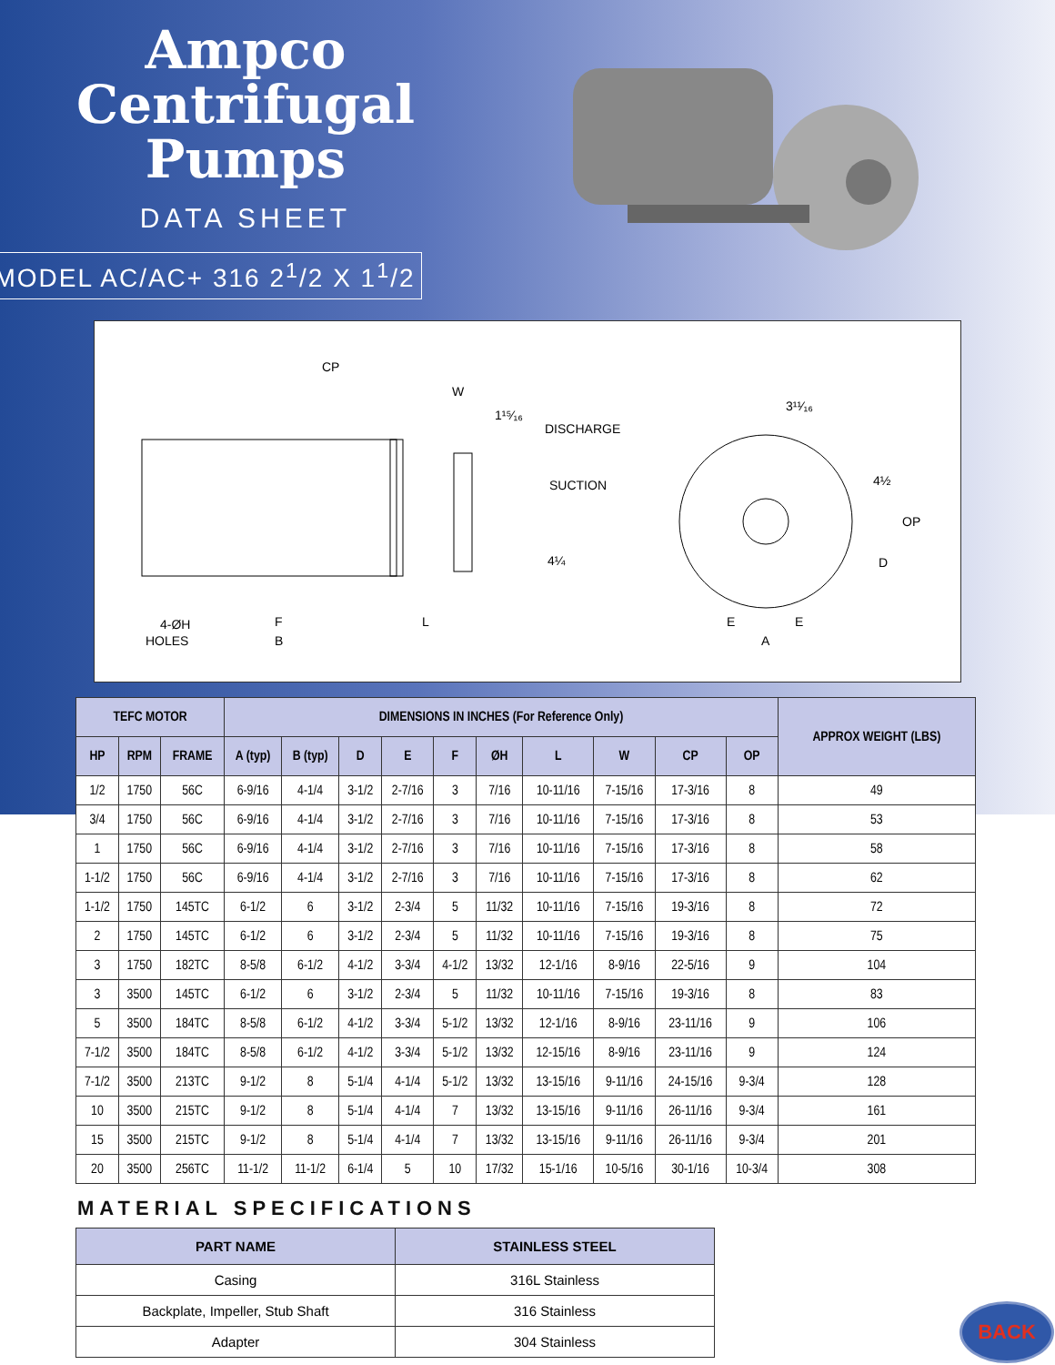Ampco
Centrifugal
Pumps
DATA SHEET
MODEL AC/AC+ 316 2<sup>1</sup>/2 X 1<sup>1</sup>/2
CP
W
1¹⁵⁄₁₆
DISCHARGE
SUCTION
4¼
3¹¹⁄₁₆
4½
OP
D
4-ØH
HOLES
F
B
L
E
E
A
| TEFC MOTOR | | | DIMENSIONS IN INCHES (For Reference Only) | | | | | | | | | | APPROX WEIGHT (LBS) |
| --- | --- | --- | --- | --- | --- | --- | --- | --- | --- | --- | --- | --- | --- |
| HP | RPM | FRAME | A (typ) | B (typ) | D | E | F | ØH | L | W | CP | OP | |
| 1/2 | 1750 | 56C | 6-9/16 | 4-1/4 | 3-1/2 | 2-7/16 | 3 | 7/16 | 10-11/16 | 7-15/16 | 17-3/16 | 8 | 49 |
| 3/4 | 1750 | 56C | 6-9/16 | 4-1/4 | 3-1/2 | 2-7/16 | 3 | 7/16 | 10-11/16 | 7-15/16 | 17-3/16 | 8 | 53 |
| 1 | 1750 | 56C | 6-9/16 | 4-1/4 | 3-1/2 | 2-7/16 | 3 | 7/16 | 10-11/16 | 7-15/16 | 17-3/16 | 8 | 58 |
| 1-1/2 | 1750 | 56C | 6-9/16 | 4-1/4 | 3-1/2 | 2-7/16 | 3 | 7/16 | 10-11/16 | 7-15/16 | 17-3/16 | 8 | 62 |
| 1-1/2 | 1750 | 145TC | 6-1/2 | 6 | 3-1/2 | 2-3/4 | 5 | 11/32 | 10-11/16 | 7-15/16 | 19-3/16 | 8 | 72 |
| 2 | 1750 | 145TC | 6-1/2 | 6 | 3-1/2 | 2-3/4 | 5 | 11/32 | 10-11/16 | 7-15/16 | 19-3/16 | 8 | 75 |
| 3 | 1750 | 182TC | 8-5/8 | 6-1/2 | 4-1/2 | 3-3/4 | 4-1/2 | 13/32 | 12-1/16 | 8-9/16 | 22-5/16 | 9 | 104 |
| 3 | 3500 | 145TC | 6-1/2 | 6 | 3-1/2 | 2-3/4 | 5 | 11/32 | 10-11/16 | 7-15/16 | 19-3/16 | 8 | 83 |
| 5 | 3500 | 184TC | 8-5/8 | 6-1/2 | 4-1/2 | 3-3/4 | 5-1/2 | 13/32 | 12-1/16 | 8-9/16 | 23-11/16 | 9 | 106 |
| 7-1/2 | 3500 | 184TC | 8-5/8 | 6-1/2 | 4-1/2 | 3-3/4 | 5-1/2 | 13/32 | 12-15/16 | 8-9/16 | 23-11/16 | 9 | 124 |
| 7-1/2 | 3500 | 213TC | 9-1/2 | 8 | 5-1/4 | 4-1/4 | 5-1/2 | 13/32 | 13-15/16 | 9-11/16 | 24-15/16 | 9-3/4 | 128 |
| 10 | 3500 | 215TC | 9-1/2 | 8 | 5-1/4 | 4-1/4 | 7 | 13/32 | 13-15/16 | 9-11/16 | 26-11/16 | 9-3/4 | 161 |
| 15 | 3500 | 215TC | 9-1/2 | 8 | 5-1/4 | 4-1/4 | 7 | 13/32 | 13-15/16 | 9-11/16 | 26-11/16 | 9-3/4 | 201 |
| 20 | 3500 | 256TC | 11-1/2 | 11-1/2 | 6-1/4 | 5 | 10 | 17/32 | 15-1/16 | 10-5/16 | 30-1/16 | 10-3/4 | 308 |
MATERIAL SPECIFICATIONS
| PART NAME | STAINLESS STEEL |
| --- | --- |
| Casing | 316L Stainless |
| Backplate, Impeller, Stub Shaft | 316 Stainless |
| Adapter | 304 Stainless |
BACK